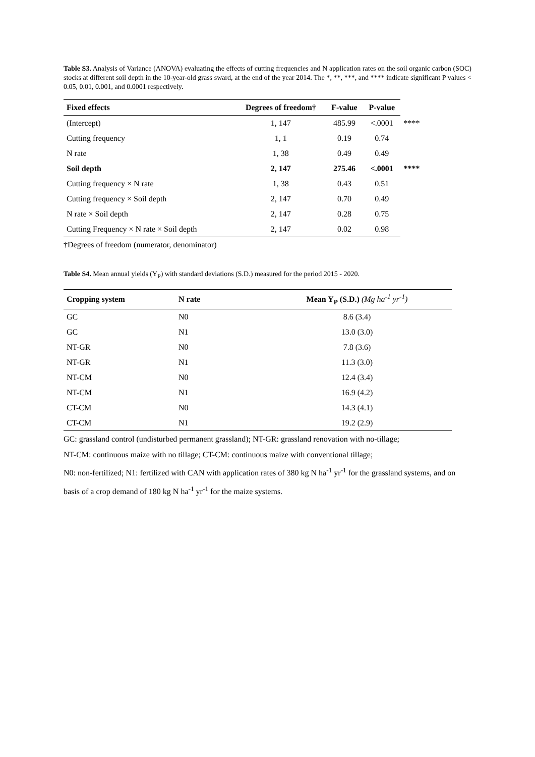Table S3. Analysis of Variance (ANOVA) evaluating the effects of cutting frequencies and N application rates on the soil organic carbon (SOC) stocks at different soil depth in the 10-year-old grass sward, at the end of the year 2014. The *, **, ***, and **** indicate significant P values < 0.05, 0.01, 0.001, and 0.0001 respectively.
| Fixed effects | Degrees of freedom† | F-value | P-value | |
| --- | --- | --- | --- | --- |
| (Intercept) | 1, 147 | 485.99 | <.0001 | **** |
| Cutting frequency | 1, 1 | 0.19 | 0.74 | |
| N rate | 1, 38 | 0.49 | 0.49 | |
| Soil depth | 2, 147 | 275.46 | <.0001 | **** |
| Cutting frequency × N rate | 1, 38 | 0.43 | 0.51 | |
| Cutting frequency × Soil depth | 2, 147 | 0.70 | 0.49 | |
| N rate × Soil depth | 2, 147 | 0.28 | 0.75 | |
| Cutting Frequency × N rate × Soil depth | 2, 147 | 0.02 | 0.98 | |
†Degrees of freedom (numerator, denominator)
Table S4. Mean annual yields (Y<sub>P</sub>) with standard deviations (S.D.) measured for the period 2015 - 2020.
| Cropping system | N rate | Mean Y<sub>P</sub> (S.D.) (Mg ha<sup>-1</sup> yr<sup>-1</sup>) |
| --- | --- | --- |
| GC | N0 | 8.6 (3.4) |
| GC | N1 | 13.0 (3.0) |
| NT-GR | N0 | 7.8 (3.6) |
| NT-GR | N1 | 11.3 (3.0) |
| NT-CM | N0 | 12.4 (3.4) |
| NT-CM | N1 | 16.9 (4.2) |
| CT-CM | N0 | 14.3 (4.1) |
| CT-CM | N1 | 19.2 (2.9) |
GC: grassland control (undisturbed permanent grassland); NT-GR: grassland renovation with no-tillage;
NT-CM: continuous maize with no tillage; CT-CM: continuous maize with conventional tillage;
N0: non-fertilized; N1: fertilized with CAN with application rates of 380 kg N ha<sup>-1</sup> yr<sup>-1</sup> for the grassland systems, and on basis of a crop demand of 180 kg N ha<sup>-1</sup> yr<sup>-1</sup> for the maize systems.